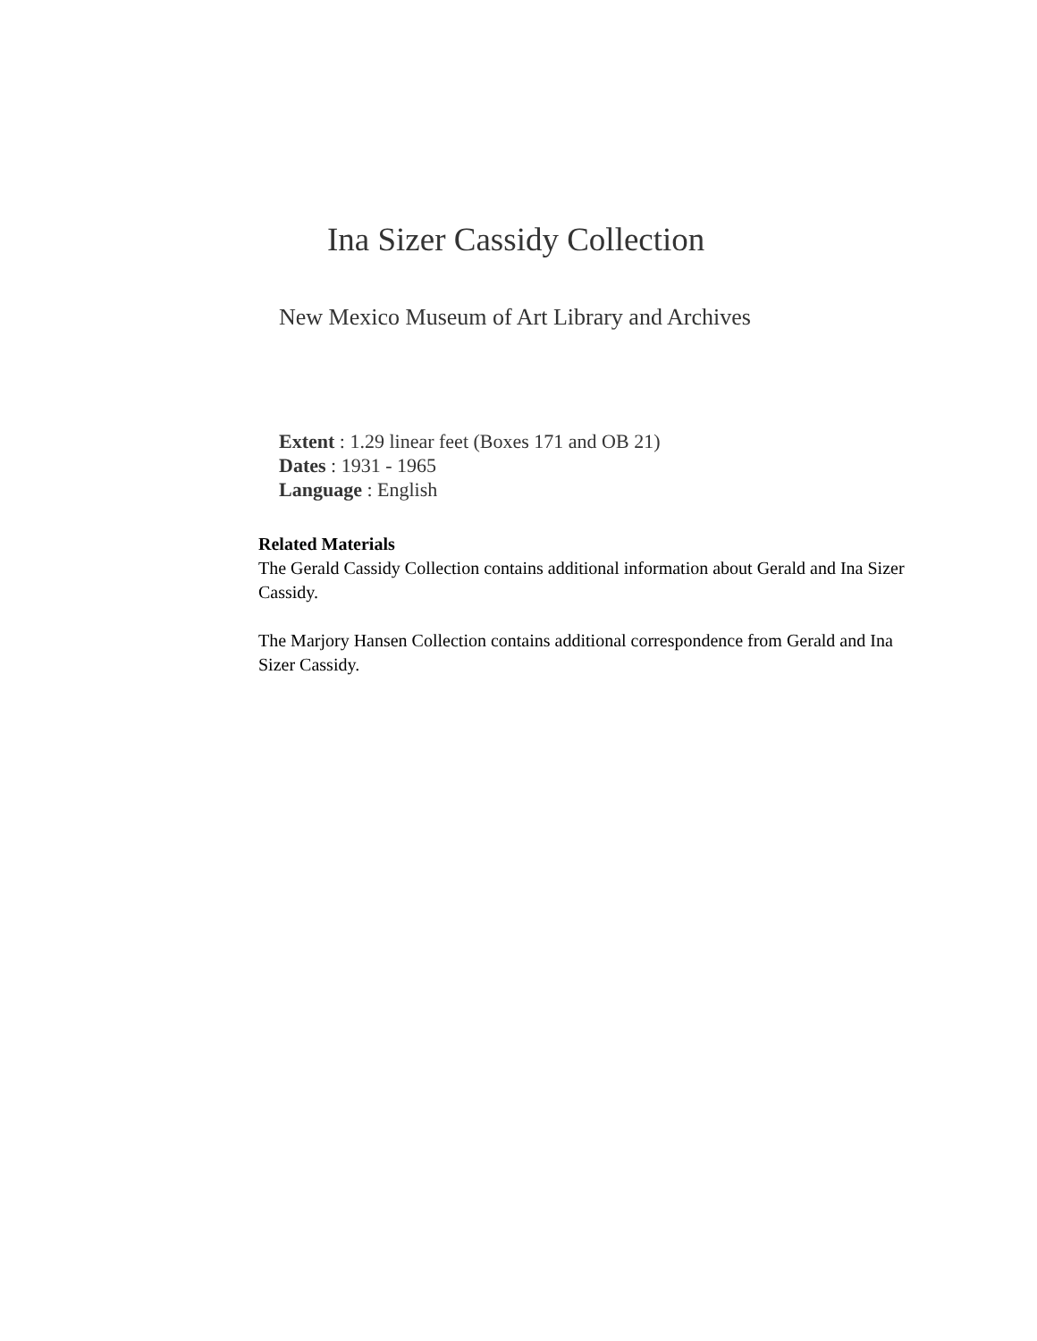Ina Sizer Cassidy Collection
New Mexico Museum of Art Library and Archives
Extent : 1.29 linear feet (Boxes 171 and OB 21)
Dates : 1931 - 1965
Language : English
Related Materials
The Gerald Cassidy Collection contains additional information about Gerald and Ina Sizer Cassidy.
The Marjory Hansen Collection contains additional correspondence from Gerald and Ina Sizer Cassidy.